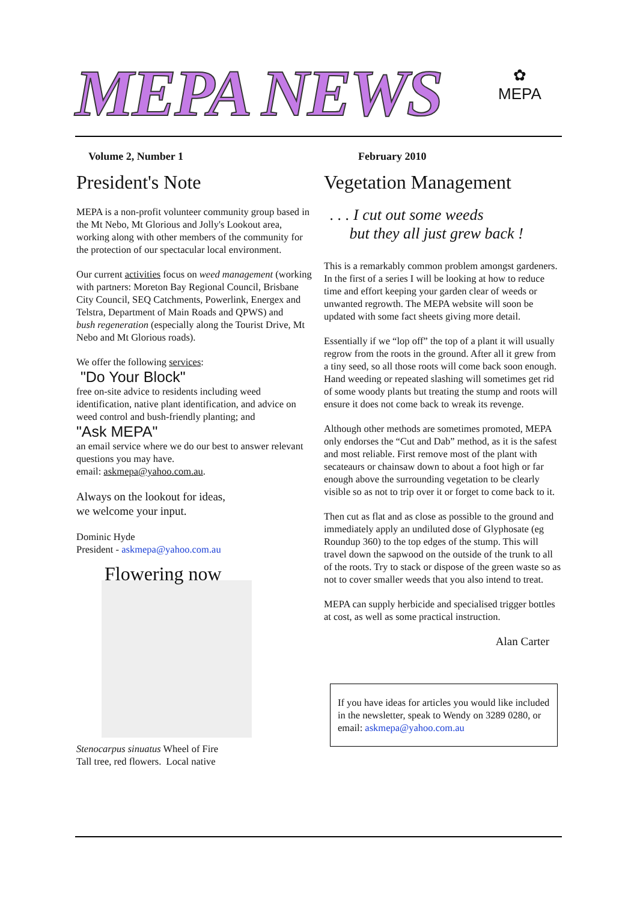MEPA NEWS
✿
MEPA
Volume 2, Number 1
President's Note
MEPA is a non-profit volunteer community group based in the Mt Nebo, Mt Glorious and Jolly's Lookout area, working along with other members of the community for the protection of our spectacular local environment.
Our current activities focus on weed management (working with partners: Moreton Bay Regional Council, Brisbane City Council, SEQ Catchments, Powerlink, Energex and Telstra, Department of Main Roads and QPWS) and
bush regeneration (especially along the Tourist Drive, Mt Nebo and Mt Glorious roads).
We offer the following services:
"Do Your Block"
free on-site advice to residents including weed identification, native plant identification, and advice on weed control and bush-friendly planting; and
"Ask MEPA"
an email service where we do our best to answer relevant questions you may have.
email: askmepa@yahoo.com.au.
Always on the lookout for ideas,
we welcome your input.
Dominic Hyde
President - askmepa@yahoo.com.au
Flowering now
Stenocarpus sinuatus Wheel of Fire
Tall tree, red flowers. Local native
February 2010
Vegetation Management
. . . I cut out some weeds
but they all just grew back !
This is a remarkably common problem amongst gardeners. In the first of a series I will be looking at how to reduce time and effort keeping your garden clear of weeds or unwanted regrowth. The MEPA website will soon be updated with some fact sheets giving more detail.
Essentially if we “lop off” the top of a plant it will usually regrow from the roots in the ground. After all it grew from a tiny seed, so all those roots will come back soon enough. Hand weeding or repeated slashing will sometimes get rid of some woody plants but treating the stump and roots will ensure it does not come back to wreak its revenge.
Although other methods are sometimes promoted, MEPA only endorses the “Cut and Dab” method, as it is the safest and most reliable. First remove most of the plant with secateaurs or chainsaw down to about a foot high or far enough above the surrounding vegetation to be clearly visible so as not to trip over it or forget to come back to it.
Then cut as flat and as close as possible to the ground and immediately apply an undiluted dose of Glyphosate (eg Roundup 360) to the top edges of the stump. This will travel down the sapwood on the outside of the trunk to all of the roots. Try to stack or dispose of the green waste so as not to cover smaller weeds that you also intend to treat.
MEPA can supply herbicide and specialised trigger bottles at cost, as well as some practical instruction.
Alan Carter
If you have ideas for articles you would like included in the newsletter, speak to Wendy on 3289 0280, or email: askmepa@yahoo.com.au